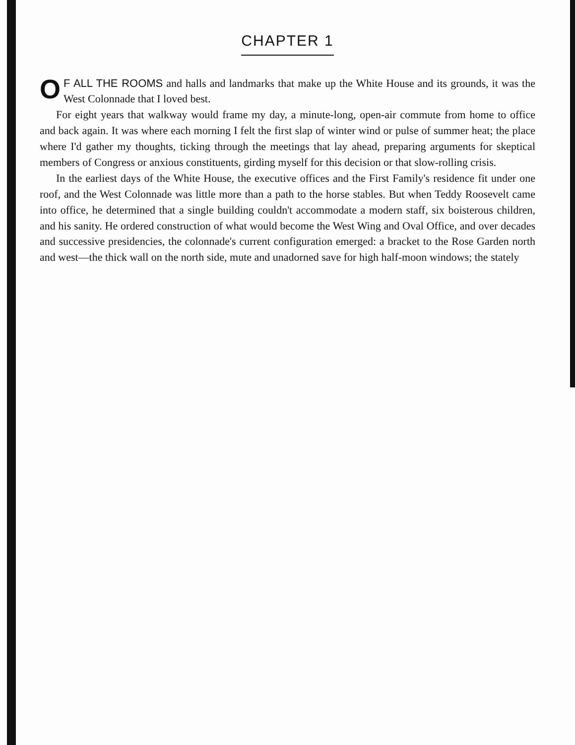CHAPTER 1
OF ALL THE ROOMS and halls and landmarks that make up the White House and its grounds, it was the West Colonnade that I loved best.
For eight years that walkway would frame my day, a minute-long, open-air commute from home to office and back again. It was where each morning I felt the first slap of winter wind or pulse of summer heat; the place where I'd gather my thoughts, ticking through the meetings that lay ahead, preparing arguments for skeptical members of Congress or anxious constituents, girding myself for this decision or that slow-rolling crisis.
In the earliest days of the White House, the executive offices and the First Family's residence fit under one roof, and the West Colonnade was little more than a path to the horse stables. But when Teddy Roosevelt came into office, he determined that a single building couldn't accommodate a modern staff, six boisterous children, and his sanity. He ordered construction of what would become the West Wing and Oval Office, and over decades and successive presidencies, the colonnade's current configuration emerged: a bracket to the Rose Garden north and west—the thick wall on the north side, mute and unadorned save for high half-moon windows; the stately